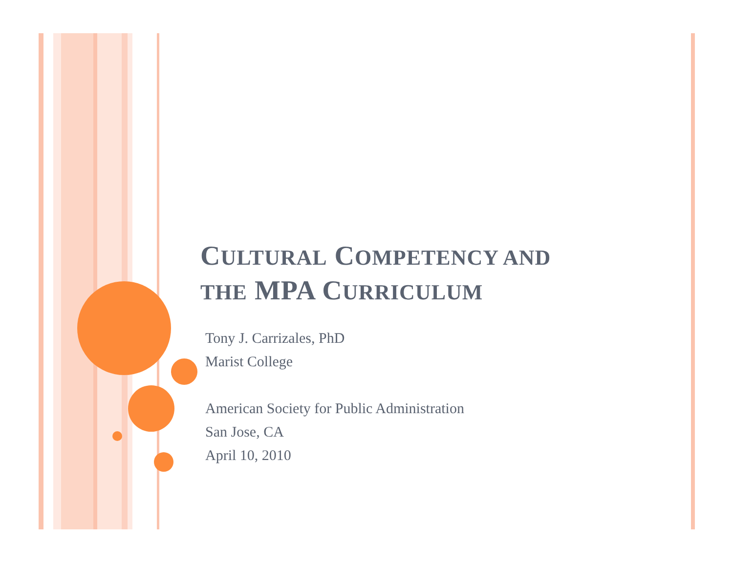CULTURAL COMPETENCY AND
THE MPA CURRICULUM
Tony J. Carrizales, PhD
Marist College
American Society for Public Administration
San Jose, CA
April 10, 2010